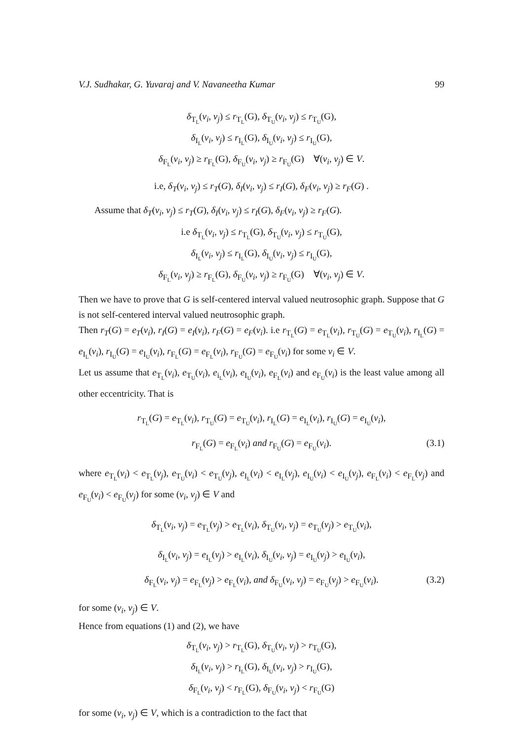V.J. Sudhakar, G. Yuvaraj and V. Navaneetha Kumar 99
δ<sub>T<sub>L</sub></sub>(v<sub>i</sub>, v<sub>j</sub>) ≤ r<sub>T<sub>L</sub></sub>(G), δ<sub>T<sub>U</sub></sub>(v<sub>i</sub>, v<sub>j</sub>) ≤ r<sub>T<sub>U</sub></sub>(G),
δ<sub>I<sub>L</sub></sub>(v<sub>i</sub>, v<sub>j</sub>) ≤ r<sub>I<sub>L</sub></sub>(G), δ<sub>I<sub>U</sub></sub>(v<sub>i</sub>, v<sub>j</sub>) ≤ r<sub>I<sub>U</sub></sub>(G),
δ<sub>F<sub>L</sub></sub>(v<sub>i</sub>, v<sub>j</sub>) ≥ r<sub>F<sub>L</sub></sub>(G), δ<sub>F<sub>U</sub></sub>(v<sub>i</sub>, v<sub>j</sub>) ≥ r<sub>F<sub>U</sub></sub>(G) ∀(v<sub>i</sub>, v<sub>j</sub>) ∈ V.
i.e, δ<sub>T</sub>(v<sub>i</sub>, v<sub>j</sub>) ≤ r<sub>T</sub>(G), δ<sub>I</sub>(v<sub>i</sub>, v<sub>j</sub>) ≤ r<sub>I</sub>(G), δ<sub>F</sub>(v<sub>i</sub>, v<sub>j</sub>) ≥ r<sub>F</sub>(G) .
Assume that δ<sub>T</sub>(v<sub>i</sub>, v<sub>j</sub>) ≤ r<sub>T</sub>(G), δ<sub>I</sub>(v<sub>i</sub>, v<sub>j</sub>) ≤ r<sub>I</sub>(G), δ<sub>F</sub>(v<sub>i</sub>, v<sub>j</sub>) ≥ r<sub>F</sub>(G).
i.e δ<sub>T<sub>L</sub></sub>(v<sub>i</sub>, v<sub>j</sub>) ≤ r<sub>T<sub>L</sub></sub>(G), δ<sub>T<sub>U</sub></sub>(v<sub>i</sub>, v<sub>j</sub>) ≤ r<sub>T<sub>U</sub></sub>(G),
δ<sub>I<sub>L</sub></sub>(v<sub>i</sub>, v<sub>j</sub>) ≤ r<sub>I<sub>L</sub></sub>(G), δ<sub>I<sub>U</sub></sub>(v<sub>i</sub>, v<sub>j</sub>) ≤ r<sub>I<sub>U</sub></sub>(G),
δ<sub>F<sub>L</sub></sub>(v<sub>i</sub>, v<sub>j</sub>) ≥ r<sub>F<sub>L</sub></sub>(G), δ<sub>F<sub>U</sub></sub>(v<sub>i</sub>, v<sub>j</sub>) ≥ r<sub>F<sub>U</sub></sub>(G) ∀(v<sub>i</sub>, v<sub>j</sub>) ∈ V.
Then we have to prove that G is self-centered interval valued neutrosophic graph. Suppose that G is not self-centered interval valued neutrosophic graph.
Then r<sub>T</sub>(G) = e<sub>T</sub>(v<sub>i</sub>), r<sub>I</sub>(G) = e<sub>I</sub>(v<sub>i</sub>), r<sub>F</sub>(G) = e<sub>F</sub>(v<sub>i</sub>). i.e r<sub>T<sub>L</sub></sub>(G) = e<sub>T<sub>L</sub></sub>(v<sub>i</sub>), r<sub>T<sub>U</sub></sub>(G) = e<sub>T<sub>U</sub></sub>(v<sub>i</sub>), r<sub>I<sub>L</sub></sub>(G) = e<sub>I<sub>L</sub></sub>(v<sub>i</sub>), r<sub>I<sub>U</sub></sub>(G) = e<sub>I<sub>U</sub></sub>(v<sub>i</sub>), r<sub>F<sub>L</sub></sub>(G) = e<sub>F<sub>L</sub></sub>(v<sub>i</sub>), r<sub>F<sub>U</sub></sub>(G) = e<sub>F<sub>U</sub></sub>(v<sub>i</sub>) for some v<sub>i</sub> ∈ V.
Let us assume that e<sub>T<sub>L</sub></sub>(v<sub>i</sub>), e<sub>T<sub>U</sub></sub>(v<sub>i</sub>), e<sub>i<sub>L</sub></sub>(v<sub>i</sub>), e<sub>I<sub>U</sub></sub>(v<sub>i</sub>), e<sub>F<sub>L</sub></sub>(v<sub>i</sub>) and e<sub>F<sub>U</sub></sub>(v<sub>i</sub>) is the least value among all other eccentricity. That is
r<sub>T<sub>L</sub></sub>(G) = e<sub>T<sub>L</sub></sub>(v<sub>i</sub>), r<sub>T<sub>U</sub></sub>(G) = e<sub>T<sub>U</sub></sub>(v<sub>i</sub>), r<sub>I<sub>L</sub></sub>(G) = e<sub>I<sub>L</sub></sub>(v<sub>i</sub>), r<sub>I<sub>U</sub></sub>(G) = e<sub>I<sub>U</sub></sub>(v<sub>i</sub>),
r<sub>F<sub>L</sub></sub>(G) = e<sub>F<sub>L</sub></sub>(v<sub>i</sub>) and r<sub>F<sub>U</sub></sub>(G) = e<sub>F<sub>U</sub></sub>(v<sub>i</sub>). (3.1)
where e<sub>T<sub>L</sub></sub>(v<sub>i</sub>) < e<sub>T<sub>L</sub></sub>(v<sub>j</sub>), e<sub>T<sub>U</sub></sub>(v<sub>i</sub>) < e<sub>T<sub>U</sub></sub>(v<sub>j</sub>), e<sub>I<sub>L</sub></sub>(v<sub>i</sub>) < e<sub>I<sub>L</sub></sub>(v<sub>j</sub>), e<sub>I<sub>U</sub></sub>(v<sub>i</sub>) < e<sub>I<sub>U</sub></sub>(v<sub>j</sub>), e<sub>F<sub>L</sub></sub>(v<sub>i</sub>) < e<sub>F<sub>L</sub></sub>(v<sub>j</sub>) and e<sub>F<sub>U</sub></sub>(v<sub>i</sub>) < e<sub>F<sub>U</sub></sub>(v<sub>j</sub>) for some (v<sub>i</sub>, v<sub>j</sub>) ∈ V and
δ<sub>T<sub>L</sub></sub>(v<sub>i</sub>, v<sub>j</sub>) = e<sub>T<sub>L</sub></sub>(v<sub>j</sub>) > e<sub>T<sub>L</sub></sub>(v<sub>i</sub>), δ<sub>T<sub>U</sub></sub>(v<sub>i</sub>, v<sub>j</sub>) = e<sub>T<sub>U</sub></sub>(v<sub>j</sub>) > e<sub>T<sub>U</sub></sub>(v<sub>i</sub>),
δ<sub>I<sub>L</sub></sub>(v<sub>i</sub>, v<sub>j</sub>) = e<sub>I<sub>L</sub></sub>(v<sub>j</sub>) > e<sub>I<sub>L</sub></sub>(v<sub>i</sub>), δ<sub>I<sub>U</sub></sub>(v<sub>i</sub>, v<sub>j</sub>) = e<sub>I<sub>U</sub></sub>(v<sub>j</sub>) > e<sub>I<sub>U</sub></sub>(v<sub>i</sub>),
δ<sub>F<sub>L</sub></sub>(v<sub>i</sub>, v<sub>j</sub>) = e<sub>F<sub>L</sub></sub>(v<sub>j</sub>) > e<sub>F<sub>L</sub></sub>(v<sub>i</sub>), and δ<sub>F<sub>U</sub></sub>(v<sub>i</sub>, v<sub>j</sub>) = e<sub>F<sub>U</sub></sub>(v<sub>j</sub>) > e<sub>F<sub>U</sub></sub>(v<sub>i</sub>). (3.2)
for some (v<sub>i</sub>, v<sub>j</sub>) ∈ V.
Hence from equations (1) and (2), we have
δ<sub>T<sub>L</sub></sub>(v<sub>i</sub>, v<sub>j</sub>) > r<sub>T<sub>L</sub></sub>(G), δ<sub>T<sub>U</sub></sub>(v<sub>i</sub>, v<sub>j</sub>) > r<sub>T<sub>U</sub></sub>(G),
δ<sub>I<sub>L</sub></sub>(v<sub>i</sub>, v<sub>j</sub>) > r<sub>I<sub>L</sub></sub>(G), δ<sub>I<sub>U</sub></sub>(v<sub>i</sub>, v<sub>j</sub>) > r<sub>I<sub>U</sub></sub>(G),
δ<sub>F<sub>L</sub></sub>(v<sub>i</sub>, v<sub>j</sub>) < r<sub>F<sub>L</sub></sub>(G), δ<sub>F<sub>U</sub></sub>(v<sub>i</sub>, v<sub>j</sub>) < r<sub>F<sub>U</sub></sub>(G)
for some (v<sub>i</sub>, v<sub>j</sub>) ∈ V, which is a contradiction to the fact that